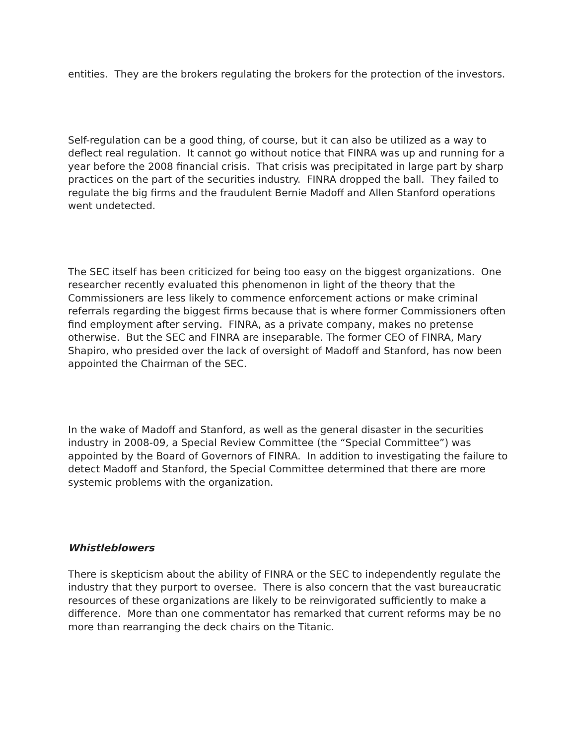entities. They are the brokers regulating the brokers for the protection of the investors.
Self-regulation can be a good thing, of course, but it can also be utilized as a way to deflect real regulation. It cannot go without notice that FINRA was up and running for a year before the 2008 financial crisis. That crisis was precipitated in large part by sharp practices on the part of the securities industry. FINRA dropped the ball. They failed to regulate the big firms and the fraudulent Bernie Madoff and Allen Stanford operations went undetected.
The SEC itself has been criticized for being too easy on the biggest organizations. One researcher recently evaluated this phenomenon in light of the theory that the Commissioners are less likely to commence enforcement actions or make criminal referrals regarding the biggest firms because that is where former Commissioners often find employment after serving. FINRA, as a private company, makes no pretense otherwise. But the SEC and FINRA are inseparable. The former CEO of FINRA, Mary Shapiro, who presided over the lack of oversight of Madoff and Stanford, has now been appointed the Chairman of the SEC.
In the wake of Madoff and Stanford, as well as the general disaster in the securities industry in 2008-09, a Special Review Committee (the “Special Committee”) was appointed by the Board of Governors of FINRA. In addition to investigating the failure to detect Madoff and Stanford, the Special Committee determined that there are more systemic problems with the organization.
Whistleblowers
There is skepticism about the ability of FINRA or the SEC to independently regulate the industry that they purport to oversee. There is also concern that the vast bureaucratic resources of these organizations are likely to be reinvigorated sufficiently to make a difference. More than one commentator has remarked that current reforms may be no more than rearranging the deck chairs on the Titanic.